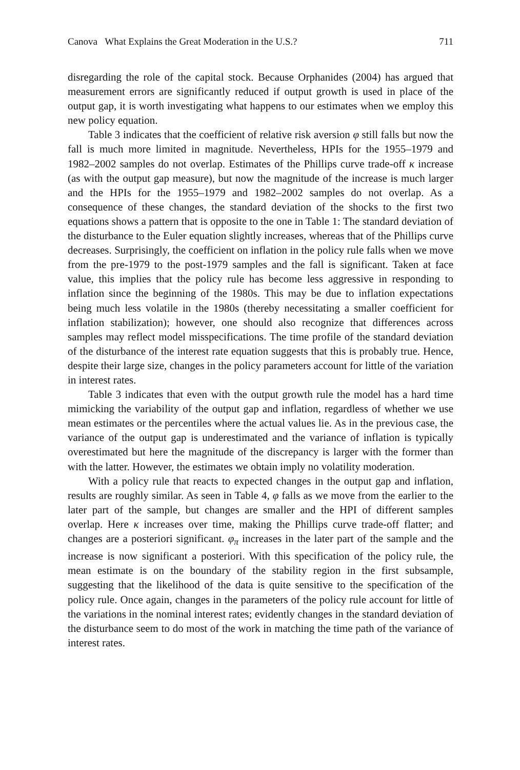Canova What Explains the Great Moderation in the U.S.? 711
disregarding the role of the capital stock. Because Orphanides (2004) has argued that measurement errors are significantly reduced if output growth is used in place of the output gap, it is worth investigating what happens to our estimates when we employ this new policy equation.
Table 3 indicates that the coefficient of relative risk aversion φ still falls but now the fall is much more limited in magnitude. Nevertheless, HPIs for the 1955–1979 and 1982–2002 samples do not overlap. Estimates of the Phillips curve trade-off κ increase (as with the output gap measure), but now the magnitude of the increase is much larger and the HPIs for the 1955–1979 and 1982–2002 samples do not overlap. As a consequence of these changes, the standard deviation of the shocks to the first two equations shows a pattern that is opposite to the one in Table 1: The standard deviation of the disturbance to the Euler equation slightly increases, whereas that of the Phillips curve decreases. Surprisingly, the coefficient on inflation in the policy rule falls when we move from the pre-1979 to the post-1979 samples and the fall is significant. Taken at face value, this implies that the policy rule has become less aggressive in responding to inflation since the beginning of the 1980s. This may be due to inflation expectations being much less volatile in the 1980s (thereby necessitating a smaller coefficient for inflation stabilization); however, one should also recognize that differences across samples may reflect model misspecifications. The time profile of the standard deviation of the disturbance of the interest rate equation suggests that this is probably true. Hence, despite their large size, changes in the policy parameters account for little of the variation in interest rates.
Table 3 indicates that even with the output growth rule the model has a hard time mimicking the variability of the output gap and inflation, regardless of whether we use mean estimates or the percentiles where the actual values lie. As in the previous case, the variance of the output gap is underestimated and the variance of inflation is typically overestimated but here the magnitude of the discrepancy is larger with the former than with the latter. However, the estimates we obtain imply no volatility moderation.
With a policy rule that reacts to expected changes in the output gap and inflation, results are roughly similar. As seen in Table 4, φ falls as we move from the earlier to the later part of the sample, but changes are smaller and the HPI of different samples overlap. Here κ increases over time, making the Phillips curve trade-off flatter; and changes are a posteriori significant. φ<sub>π</sub> increases in the later part of the sample and the increase is now significant a posteriori. With this specification of the policy rule, the mean estimate is on the boundary of the stability region in the first subsample, suggesting that the likelihood of the data is quite sensitive to the specification of the policy rule. Once again, changes in the parameters of the policy rule account for little of the variations in the nominal interest rates; evidently changes in the standard deviation of the disturbance seem to do most of the work in matching the time path of the variance of interest rates.